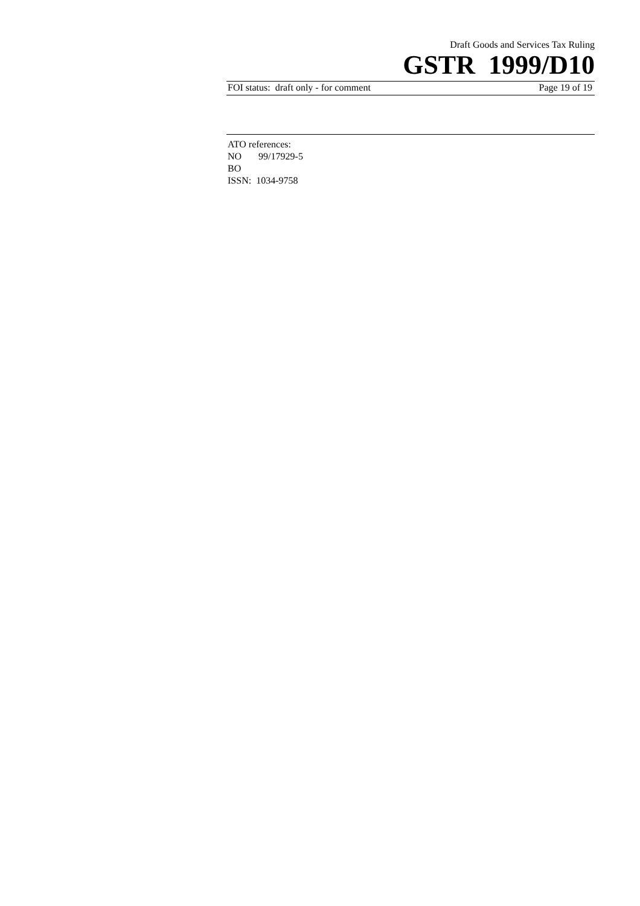Draft Goods and Services Tax Ruling
GSTR 1999/D10
FOI status: draft only - for comment Page 19 of 19
ATO references:
NO 99/17929-5
BO
ISSN: 1034-9758